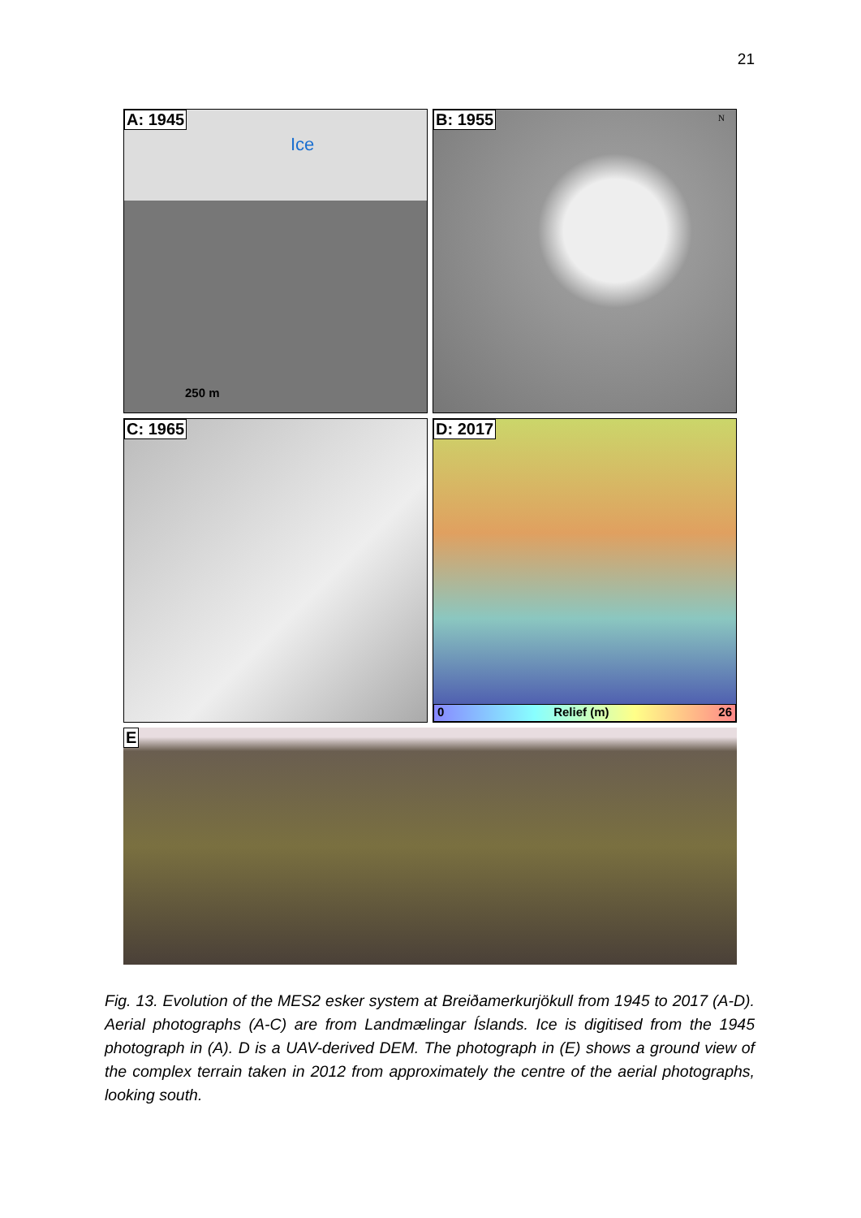21
A: 1945
Ice
250 m
B: 1955 N
C: 1965
D: 2017
0 Relief (m) 26
E
Fig. 13. Evolution of the MES2 esker system at Breiðamerkurjökull from 1945 to 2017 (A-D). Aerial photographs (A-C) are from Landmælingar Íslands. Ice is digitised from the 1945 photograph in (A). D is a UAV-derived DEM. The photograph in (E) shows a ground view of the complex terrain taken in 2012 from approximately the centre of the aerial photographs, looking south.